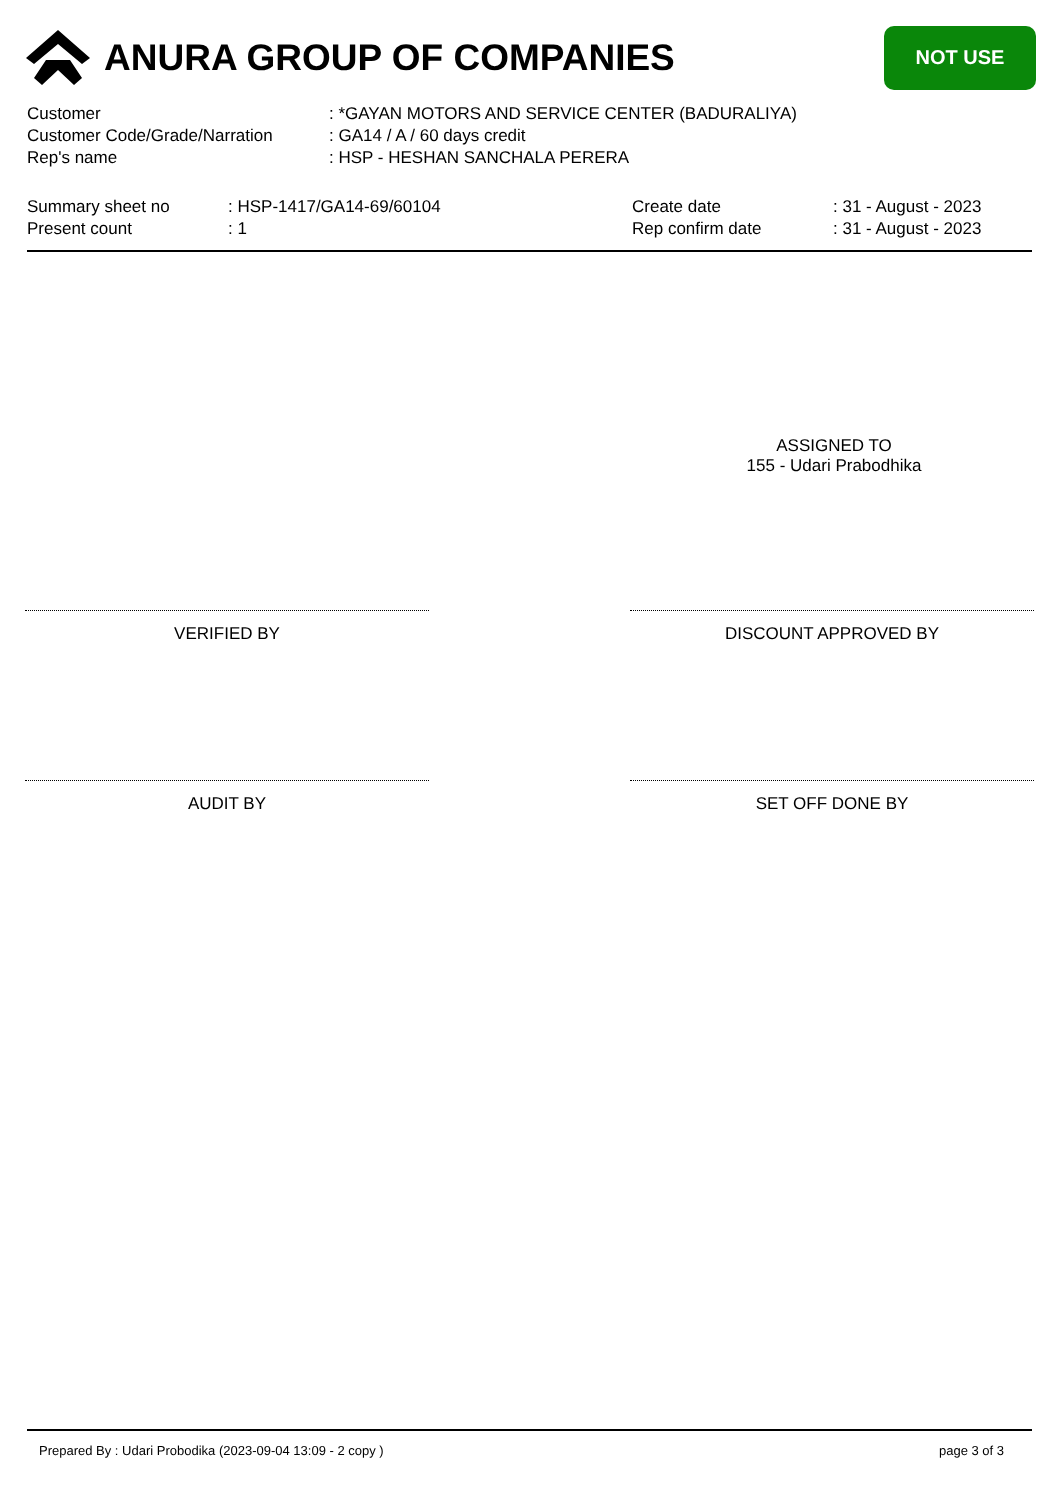ANURA GROUP OF COMPANIES
NOT USE
Customer: *GAYAN MOTORS AND SERVICE CENTER (BADURALIYA)
Customer Code/Grade/Narration: GA14 / A / 60 days credit
Rep's name: HSP - HESHAN SANCHALA PERERA
Summary sheet no: HSP-1417/GA14-69/60104
Present count: 1
Create date: 31 - August - 2023
Rep confirm date: 31 - August - 2023
ASSIGNED TO
155 - Udari Prabodhika
VERIFIED BY DISCOUNT APPROVED BY
AUDIT BY SET OFF DONE BY
Prepared By : Udari Probodika (2023-09-04 13:09 - 2 copy ) page 3 of 3